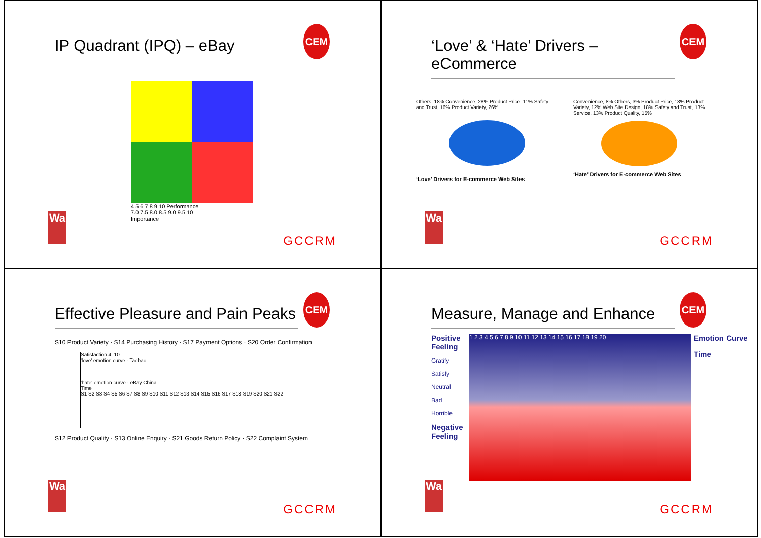IP Quadrant (IPQ) – eBay
CEM
4 5 6 7 8 9 10 Performance
7.0 7.5 8.0 8.5 9.0 9.5 10
Importance
Wa GCCRM
‘Love’ & ‘Hate’ Drivers – eCommerce
CEM
Others, 18% Convenience, 28% Product Price, 11% Safety and Trust, 16% Product Variety, 26%
‘Love’ Drivers for E-commerce Web Sites
Convenience, 8% Others, 3% Product Price, 18% Product Variety, 12% Web Site Design, 18% Safety and Trust, 13% Service, 13% Product Quality, 15%
‘Hate’ Drivers for E-commerce Web Sites
Wa GCCRM
Effective Pleasure and Pain Peaks
CEM
S10 Product Variety · S14 Purchasing History · S17 Payment Options · S20 Order Confirmation
Satisfaction 4–10
'love' emotion curve - Taobao
'hate' emotion curve - eBay China
Time
S1 S2 S3 S4 S5 S6 S7 S8 S9 S10 S11 S12 S13 S14 S15 S16 S17 S18 S19 S20 S21 S22
S12 Product Quality · S13 Online Enquiry · S21 Goods Return Policy · S22 Complaint System
Wa GCCRM
Measure, Manage and Enhance
CEM
Positive Feeling
Gratify
Satisfy
Neutral
Bad
Horrible
Negative Feeling
1 2 3 4 5 6 7 8 9 10 11 12 13 14 15 16 17 18 19 20
Emotion Curve
Time
Wa GCCRM